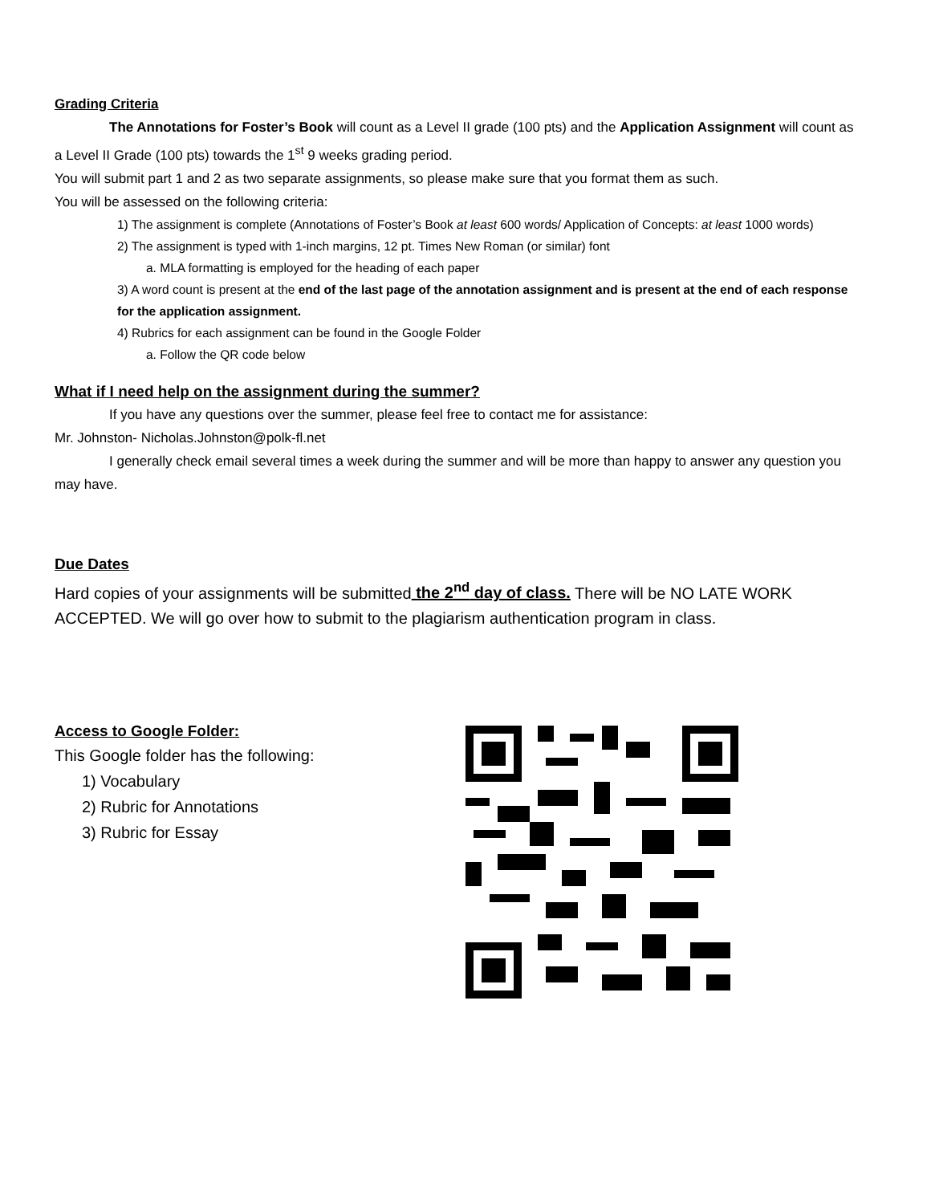Grading Criteria
The Annotations for Foster’s Book will count as a Level II grade (100 pts) and the Application Assignment will count as a Level II Grade (100 pts) towards the 1<sup>st</sup> 9 weeks grading period.
You will submit part 1 and 2 as two separate assignments, so please make sure that you format them as such.
You will be assessed on the following criteria:
1) The assignment is complete (Annotations of Foster’s Book at least 600 words/ Application of Concepts: at least 1000 words)
2) The assignment is typed with 1-inch margins, 12 pt. Times New Roman (or similar) font
a. MLA formatting is employed for the heading of each paper
3) A word count is present at the end of the last page of the annotation assignment and is present at the end of each response for the application assignment.
4) Rubrics for each assignment can be found in the Google Folder
a. Follow the QR code below
What if I need help on the assignment during the summer?
If you have any questions over the summer, please feel free to contact me for assistance:
Mr. Johnston- Nicholas.Johnston@polk-fl.net
I generally check email several times a week during the summer and will be more than happy to answer any question you may have.
Due Dates
Hard copies of your assignments will be submitted the 2<sup>nd</sup> day of class. There will be NO LATE WORK ACCEPTED. We will go over how to submit to the plagiarism authentication program in class.
Access to Google Folder:
This Google folder has the following:
1) Vocabulary
2) Rubric for Annotations
3) Rubric for Essay